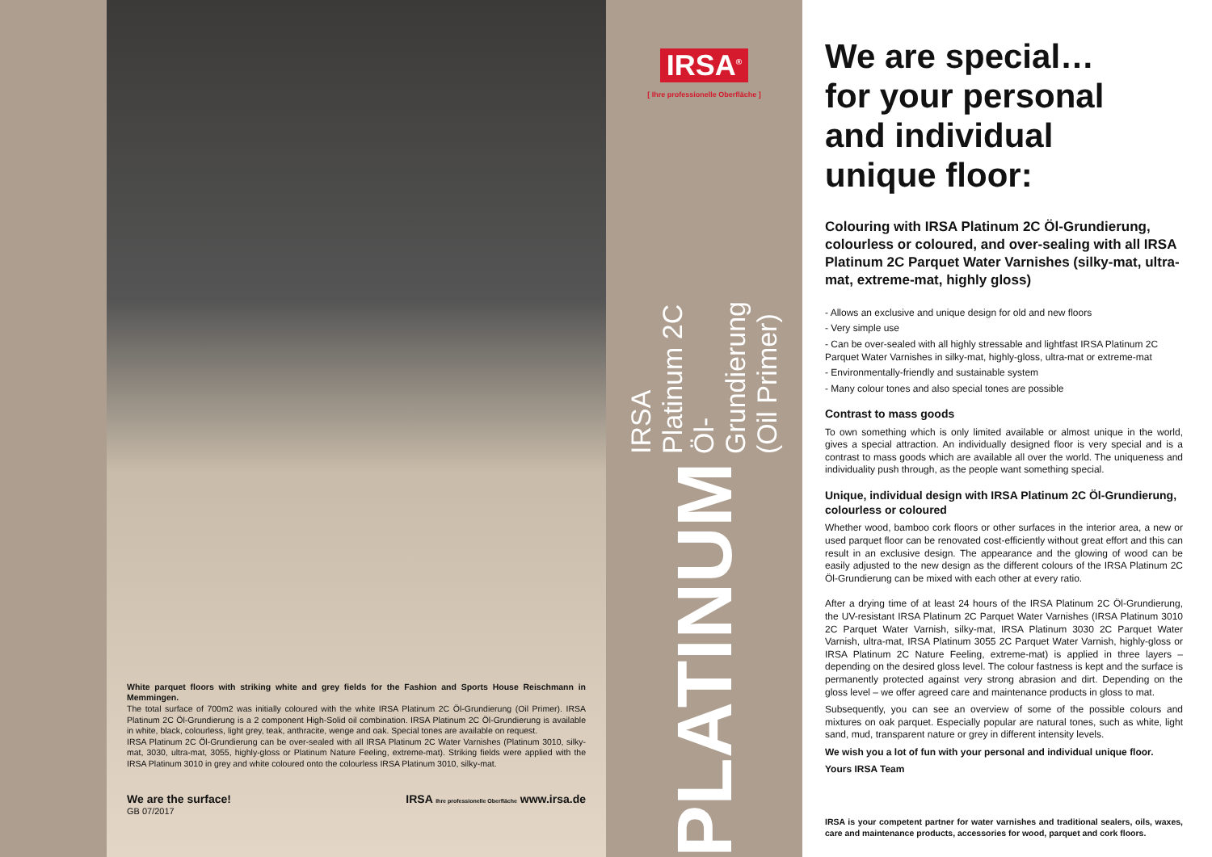White parquet floors with striking white and grey fields for the Fashion and Sports House Reischmann in Memmingen.
The total surface of 700m2 was initially coloured with the white IRSA Platinum 2C Öl-Grundierung (Oil Primer). IRSA Platinum 2C Öl-Grundierung is a 2 component High-Solid oil combination. IRSA Platinum 2C Öl-Grundierung is available in white, black, colourless, light grey, teak, anthracite, wenge and oak. Special tones are available on request.
IRSA Platinum 2C Öl-Grundierung can be over-sealed with all IRSA Platinum 2C Water Varnishes (Platinum 3010, silky-mat, 3030, ultra-mat, 3055, highly-gloss or Platinum Nature Feeling, extreme-mat). Striking fields were applied with the IRSA Platinum 3010 in grey and white coloured onto the colourless IRSA Platinum 3010, silky-mat.
We are the surface! IRSA Ihre professionelle Oberfläche www.irsa.de
GB 07/2017
IRSA<sup>®</sup>
[ Ihre professionelle Oberfläche ]
PLATINUM IRSA Platinum 2C Öl-Grundierung (Oil Primer)
We are special…
for your personal
and individual
unique floor:
Colouring with IRSA Platinum 2C Öl-Grundierung, colourless or coloured, and over-sealing with all IRSA Platinum 2C Parquet Water Varnishes (silky-mat, ultra-mat, extreme-mat, highly gloss)
- Allows an exclusive and unique design for old and new floors
- Very simple use
- Can be over-sealed with all highly stressable and lightfast IRSA Platinum 2C Parquet Water Varnishes in silky-mat, highly-gloss, ultra-mat or extreme-mat
- Environmentally-friendly and sustainable system
- Many colour tones and also special tones are possible
Contrast to mass goods
To own something which is only limited available or almost unique in the world, gives a special attraction. An individually designed floor is very special and is a contrast to mass goods which are available all over the world. The uniqueness and individuality push through, as the people want something special.
Unique, individual design with IRSA Platinum 2C Öl-Grundierung, colourless or coloured
Whether wood, bamboo cork floors or other surfaces in the interior area, a new or used parquet floor can be renovated cost-efficiently without great effort and this can result in an exclusive design. The appearance and the glowing of wood can be easily adjusted to the new design as the different colours of the IRSA Platinum 2C Öl-Grundierung can be mixed with each other at every ratio.
After a drying time of at least 24 hours of the IRSA Platinum 2C Öl-Grundierung, the UV-resistant IRSA Platinum 2C Parquet Water Varnishes (IRSA Platinum 3010 2C Parquet Water Varnish, silky-mat, IRSA Platinum 3030 2C Parquet Water Varnish, ultra-mat, IRSA Platinum 3055 2C Parquet Water Varnish, highly-gloss or IRSA Platinum 2C Nature Feeling, extreme-mat) is applied in three layers – depending on the desired gloss level. The colour fastness is kept and the surface is permanently protected against very strong abrasion and dirt. Depending on the gloss level – we offer agreed care and maintenance products in gloss to mat.
Subsequently, you can see an overview of some of the possible colours and mixtures on oak parquet. Especially popular are natural tones, such as white, light sand, mud, transparent nature or grey in different intensity levels.
We wish you a lot of fun with your personal and individual unique floor.
Yours IRSA Team
IRSA is your competent partner for water varnishes and traditional sealers, oils, waxes, care and maintenance products, accessories for wood, parquet and cork floors.